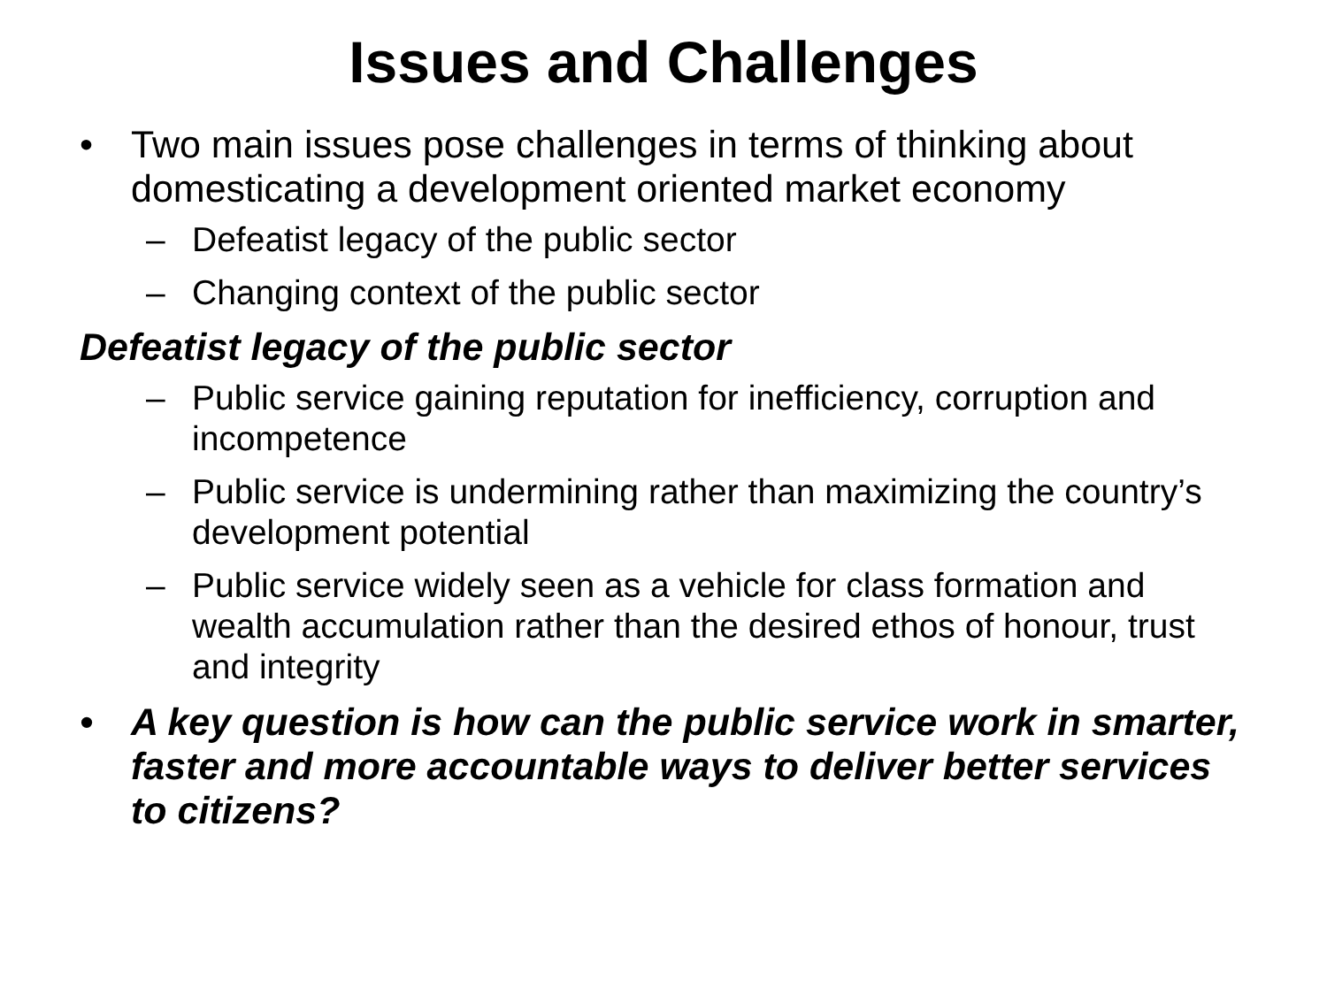Issues and Challenges
• Two main issues pose challenges in terms of thinking about domesticating a development oriented market economy
– Defeatist legacy of the public sector
– Changing context of the public sector
Defeatist legacy of the public sector
– Public service gaining reputation for inefficiency, corruption and incompetence
– Public service is undermining rather than maximizing the country’s development potential
– Public service widely seen as a vehicle for class formation and wealth accumulation rather than the desired ethos of honour, trust and integrity
• A key question is how can the public service work in smarter, faster and more accountable ways to deliver better services to citizens?